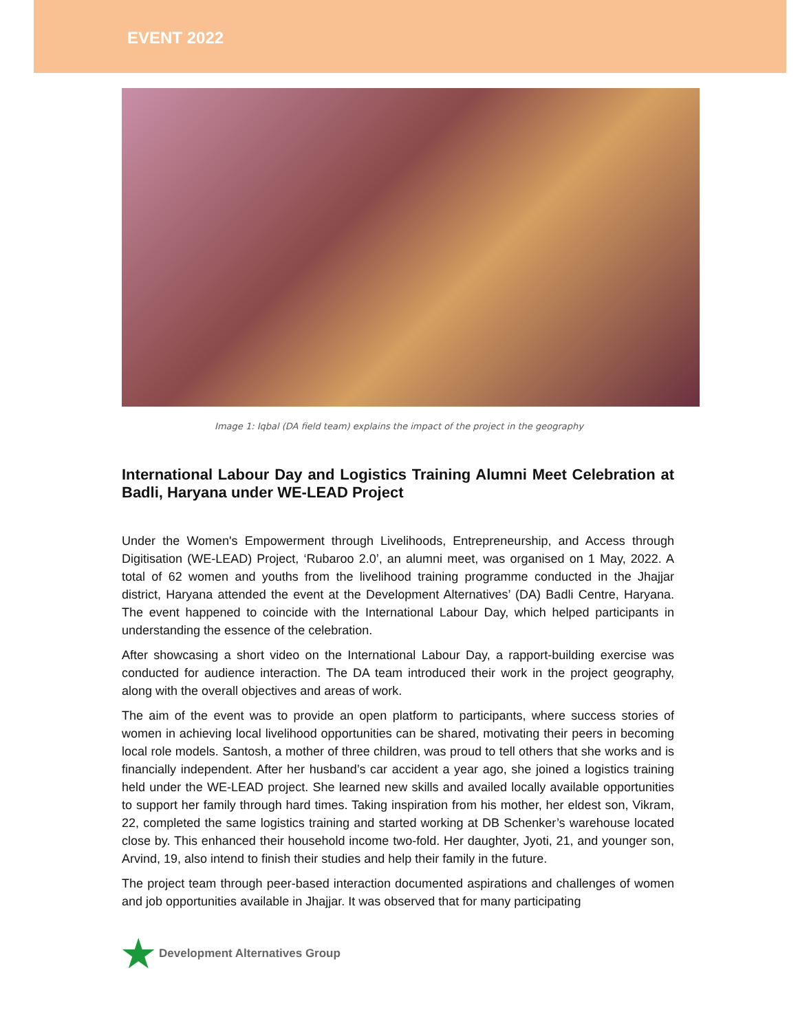EVENT 2022
Image 1: Iqbal (DA field team) explains the impact of the project in the geography
International Labour Day and Logistics Training Alumni Meet Celebration at Badli, Haryana under WE-LEAD Project
Under the Women's Empowerment through Livelihoods, Entrepreneurship, and Access through Digitisation (WE-LEAD) Project, ‘Rubaroo 2.0’, an alumni meet, was organised on 1 May, 2022. A total of 62 women and youths from the livelihood training programme conducted in the Jhajjar district, Haryana attended the event at the Development Alternatives’ (DA) Badli Centre, Haryana. The event happened to coincide with the International Labour Day, which helped participants in understanding the essence of the celebration.
After showcasing a short video on the International Labour Day, a rapport-building exercise was conducted for audience interaction. The DA team introduced their work in the project geography, along with the overall objectives and areas of work.
The aim of the event was to provide an open platform to participants, where success stories of women in achieving local livelihood opportunities can be shared, motivating their peers in becoming local role models. Santosh, a mother of three children, was proud to tell others that she works and is financially independent. After her husband’s car accident a year ago, she joined a logistics training held under the WE-LEAD project. She learned new skills and availed locally available opportunities to support her family through hard times. Taking inspiration from his mother, her eldest son, Vikram, 22, completed the same logistics training and started working at DB Schenker’s warehouse located close by. This enhanced their household income two-fold. Her daughter, Jyoti, 21, and younger son, Arvind, 19, also intend to finish their studies and help their family in the future.
The project team through peer-based interaction documented aspirations and challenges of women and job opportunities available in Jhajjar. It was observed that for many participating
★ Development Alternatives Group